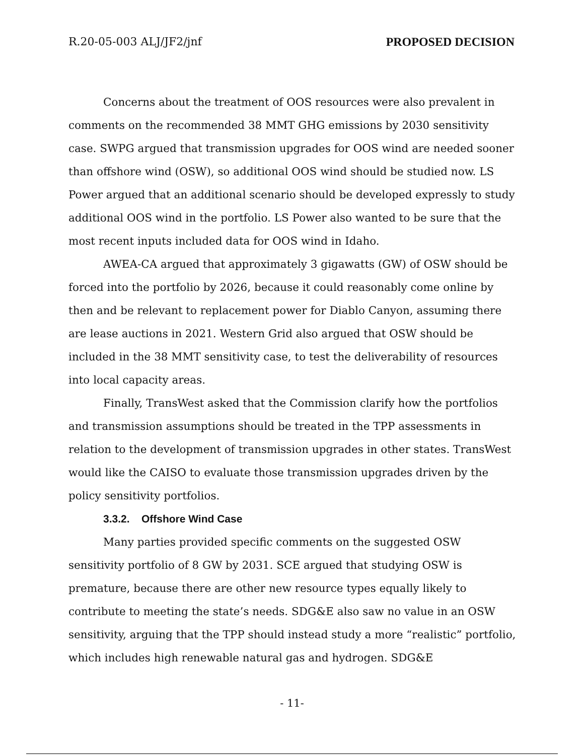R.20-05-003 ALJ/JF2/jnf PROPOSED DECISION
Concerns about the treatment of OOS resources were also prevalent in comments on the recommended 38 MMT GHG emissions by 2030 sensitivity case. SWPG argued that transmission upgrades for OOS wind are needed sooner than offshore wind (OSW), so additional OOS wind should be studied now. LS Power argued that an additional scenario should be developed expressly to study additional OOS wind in the portfolio. LS Power also wanted to be sure that the most recent inputs included data for OOS wind in Idaho.
AWEA-CA argued that approximately 3 gigawatts (GW) of OSW should be forced into the portfolio by 2026, because it could reasonably come online by then and be relevant to replacement power for Diablo Canyon, assuming there are lease auctions in 2021. Western Grid also argued that OSW should be included in the 38 MMT sensitivity case, to test the deliverability of resources into local capacity areas.
Finally, TransWest asked that the Commission clarify how the portfolios and transmission assumptions should be treated in the TPP assessments in relation to the development of transmission upgrades in other states. TransWest would like the CAISO to evaluate those transmission upgrades driven by the policy sensitivity portfolios.
3.3.2. Offshore Wind Case
Many parties provided specific comments on the suggested OSW sensitivity portfolio of 8 GW by 2031. SCE argued that studying OSW is premature, because there are other new resource types equally likely to contribute to meeting the state’s needs. SDG&E also saw no value in an OSW sensitivity, arguing that the TPP should instead study a more “realistic” portfolio, which includes high renewable natural gas and hydrogen. SDG&E
- 11-